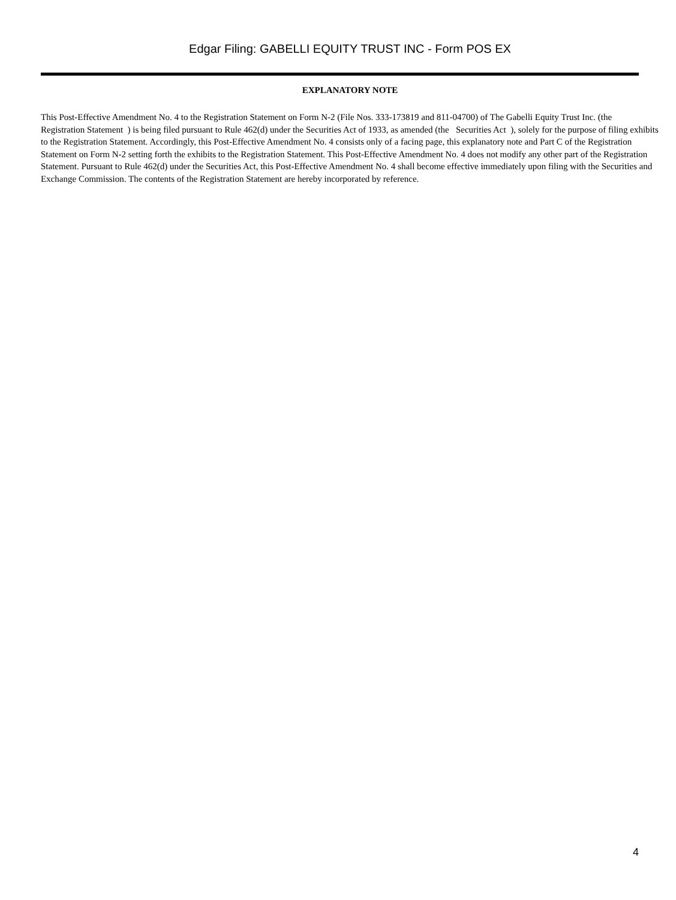Edgar Filing: GABELLI EQUITY TRUST INC - Form POS EX
EXPLANATORY NOTE
This Post-Effective Amendment No. 4 to the Registration Statement on Form N-2 (File Nos. 333-173819 and 811-04700) of The Gabelli Equity Trust Inc. (the Registration Statement ) is being filed pursuant to Rule 462(d) under the Securities Act of 1933, as amended (the Securities Act ), solely for the purpose of filing exhibits to the Registration Statement. Accordingly, this Post-Effective Amendment No. 4 consists only of a facing page, this explanatory note and Part C of the Registration Statement on Form N-2 setting forth the exhibits to the Registration Statement. This Post-Effective Amendment No. 4 does not modify any other part of the Registration Statement. Pursuant to Rule 462(d) under the Securities Act, this Post-Effective Amendment No. 4 shall become effective immediately upon filing with the Securities and Exchange Commission. The contents of the Registration Statement are hereby incorporated by reference.
4